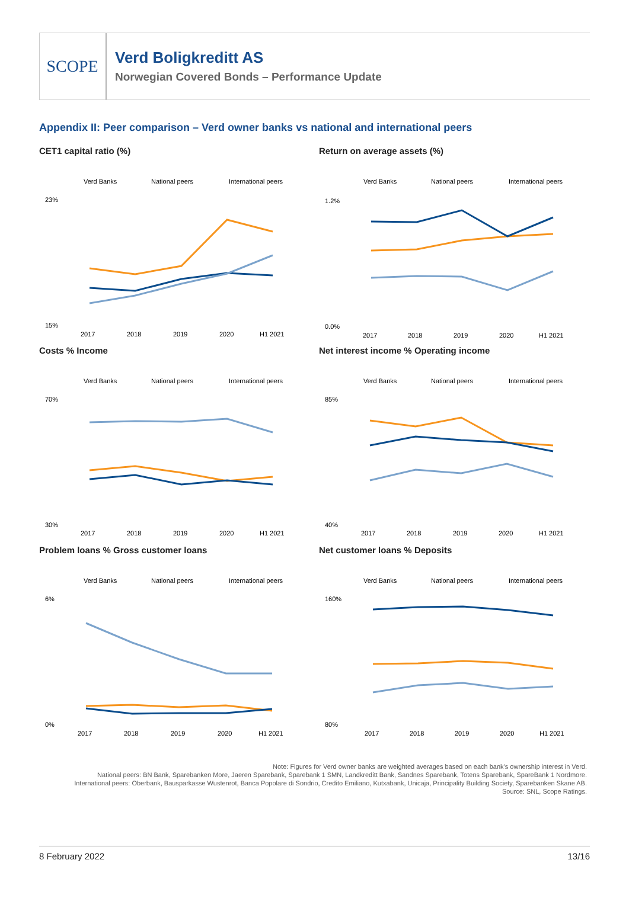SCOPE
Verd Boligkreditt AS
Norwegian Covered Bonds – Performance Update
Appendix II: Peer comparison – Verd owner banks vs national and international peers
CET1 capital ratio (%)
Verd Banks
National peers
International peers
23%
15%
2017
2018
2019
2020
H1 2021
Return on average assets (%)
Verd Banks
National peers
International peers
1.2%
0.0%
2017
2018
2019
2020
H1 2021
Costs % Income
Verd Banks
National peers
International peers
70%
30%
2017
2018
2019
2020
H1 2021
Net interest income % Operating income
Verd Banks
National peers
International peers
85%
40%
2017
2018
2019
2020
H1 2021
Problem loans % Gross customer loans
Verd Banks
National peers
International peers
6%
0%
2017
2018
2019
2020
H1 2021
Net customer loans % Deposits
Verd Banks
National peers
International peers
160%
80%
2017
2018
2019
2020
H1 2021
Note: Figures for Verd owner banks are weighted averages based on each bank’s ownership interest in Verd.
National peers: BN Bank, Sparebanken More, Jaeren Sparebank, Sparebank 1 SMN, Landkreditt Bank, Sandnes Sparebank, Totens Sparebank, SpareBank 1 Nordmore.
International peers: Oberbank, Bausparkasse Wustenrot, Banca Popolare di Sondrio, Credito Emiliano, Kutxabank, Unicaja, Principality Building Society, Sparebanken Skane AB.
Source: SNL, Scope Ratings.
8 February 2022 13/16